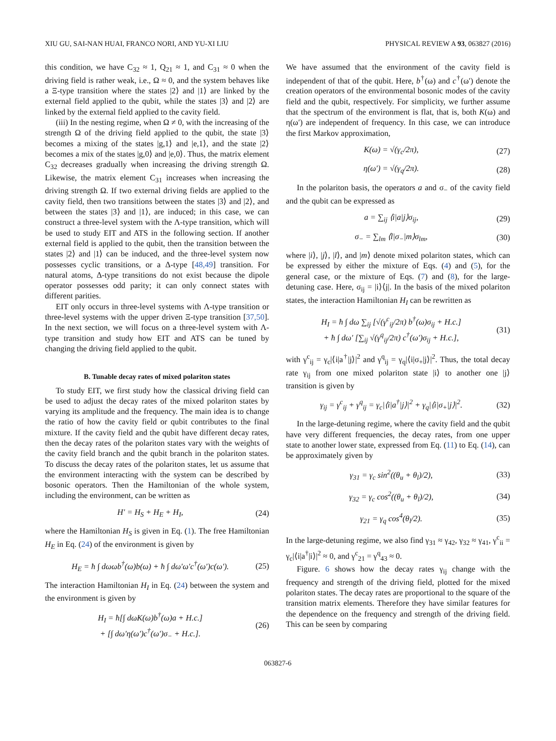XIU GU, SAI-NAN HUAI, FRANCO NORI, AND YU-XI LIU PHYSICAL REVIEW A 93, 063827 (2016)
this condition, we have C<sub>32</sub> ≈ 1, Q<sub>21</sub> ≈ 1, and C<sub>31</sub> ≈ 0 when the driving field is rather weak, i.e., Ω ≈ 0, and the system behaves like a Ξ-type transition where the states |2⟩ and |1⟩ are linked by the external field applied to the qubit, while the states |3⟩ and |2⟩ are linked by the external field applied to the cavity field.
(iii) In the nesting regime, when Ω ≠ 0, with the increasing of the strength Ω of the driving field applied to the qubit, the state |3⟩ becomes a mixing of the states |g,1⟩ and |e,1⟩, and the state |2⟩ becomes a mix of the states |g,0⟩ and |e,0⟩. Thus, the matrix element C<sub>32</sub> decreases gradually when increasing the driving strength Ω. Likewise, the matrix element C<sub>31</sub> increases when increasing the driving strength Ω. If two external driving fields are applied to the cavity field, then two transitions between the states |3⟩ and |2⟩, and between the states |3⟩ and |1⟩, are induced; in this case, we can construct a three-level system with the Λ-type transition, which will be used to study EIT and ATS in the following section. If another external field is applied to the qubit, then the transition between the states |2⟩ and |1⟩ can be induced, and the three-level system now possesses cyclic transitions, or a Δ-type [48,49] transition. For natural atoms, Δ-type transitions do not exist because the dipole operator possesses odd parity; it can only connect states with different parities.
EIT only occurs in three-level systems with Λ-type transition or three-level systems with the upper driven Ξ-type transition [37,50]. In the next section, we will focus on a three-level system with Λ-type transition and study how EIT and ATS can be tuned by changing the driving field applied to the qubit.
B. Tunable decay rates of mixed polariton states
To study EIT, we first study how the classical driving field can be used to adjust the decay rates of the mixed polariton states by varying its amplitude and the frequency. The main idea is to change the ratio of how the cavity field or qubit contributes to the final mixture. If the cavity field and the qubit have different decay rates, then the decay rates of the polariton states vary with the weights of the cavity field branch and the qubit branch in the polariton states. To discuss the decay rates of the polariton states, let us assume that the environment interacting with the system can be described by bosonic operators. Then the Hamiltonian of the whole system, including the environment, can be written as
H′ = H<sub>S</sub> + H<sub>E</sub> + H<sub>I</sub>, (24)
where the Hamiltonian H<sub>S</sub> is given in Eq. (1). The free Hamiltonian H<sub>E</sub> in Eq. (24) of the environment is given by
H<sub>E</sub> = ħ ∫ dωωb<sup>†</sup>(ω)b(ω) + ħ ∫ dω′ω′c<sup>†</sup>(ω′)c(ω′). (25)
The interaction Hamiltonian H<sub>I</sub> in Eq. (24) between the system and the environment is given by
H<sub>I</sub> = ħ[∫ dωK(ω)b<sup>†</sup>(ω)a + H.c.]
+ [∫ dω′η(ω′)c<sup>†</sup>(ω′)σ<sub>−</sub> + H.c.]. (26)
We have assumed that the environment of the cavity field is independent of that of the qubit. Here, b<sup>†</sup>(ω) and c<sup>†</sup>(ω′) denote the creation operators of the environmental bosonic modes of the cavity field and the qubit, respectively. For simplicity, we further assume that the spectrum of the environment is flat, that is, both K(ω) and η(ω′) are independent of frequency. In this case, we can introduce the first Markov approximation,
K(ω) = √(γ<sub>c</sub>/2π), (27)
η(ω′) = √(γ<sub>q</sub>/2π). (28)
In the polariton basis, the operators a and σ<sub>−</sub> of the cavity field and the qubit can be expressed as
a = ∑<sub>ij</sub> ⟨i|a|j⟩σ<sub>ij</sub>, (29)
σ<sub>−</sub> = ∑<sub>lm</sub> ⟨l|σ<sub>−</sub>|m⟩σ<sub>lm</sub>, (30)
where |i⟩, |j⟩, |l⟩, and |m⟩ denote mixed polariton states, which can be expressed by either the mixture of Eqs. (4) and (5), for the general case, or the mixture of Eqs. (7) and (8), for the large-detuning case. Here, σ<sub>ij</sub> = |i⟩⟨j|. In the basis of the mixed polariton states, the interaction Hamiltonian H<sub>I</sub> can be rewritten as
H<sub>I</sub> = ħ ∫ dω ∑<sub>ij</sub> [√(γ<sup>c</sup><sub>ij</sub>/2π) b<sup>†</sup>(ω)σ<sub>ij</sub> + H.c.]
+ ħ ∫ dω′ [∑<sub>ij</sub> √(γ<sup>q</sup><sub>ij</sub>/2π) c<sup>†</sup>(ω′)σ<sub>ij</sub> + H.c.], (31)
with γ<sup>c</sup><sub>ij</sub> = γ<sub>c</sub>|⟨i|a<sup>†</sup>|j⟩|<sup>2</sup> and γ<sup>q</sup><sub>ij</sub> = γ<sub>q</sub>|⟨i|σ<sub>+</sub>|j⟩|<sup>2</sup>. Thus, the total decay rate γ<sub>ij</sub> from one mixed polariton state |i⟩ to another one |j⟩ transition is given by
γ<sub>ij</sub> = γ<sup>c</sup><sub>ij</sub> + γ<sup>q</sup><sub>ij</sub> = γ<sub>c</sub>|⟨i|a<sup>†</sup>|j⟩|<sup>2</sup> + γ<sub>q</sub>|⟨i|σ<sub>+</sub>|j⟩|<sup>2</sup>. (32)
In the large-detuning regime, where the cavity field and the qubit have very different frequencies, the decay rates, from one upper state to another lower state, expressed from Eq. (11) to Eq. (14), can be approximately given by
γ<sub>31</sub> = γ<sub>c</sub> sin<sup>2</sup>((θ<sub>u</sub> + θ<sub>l</sub>)/2), (33)
γ<sub>32</sub> = γ<sub>c</sub> cos<sup>2</sup>((θ<sub>u</sub> + θ<sub>l</sub>)/2), (34)
γ<sub>21</sub> = γ<sub>q</sub> cos<sup>4</sup>(θ<sub>l</sub>/2). (35)
In the large-detuning regime, we also find γ<sub>31</sub> ≈ γ<sub>42</sub>, γ<sub>32</sub> ≈ γ<sub>41</sub>, γ<sup>c</sup><sub>ii</sub> = γ<sub>c</sub>|⟨i|a<sup>†</sup>|i⟩|<sup>2</sup> ≈ 0, and γ<sup>c</sup><sub>21</sub> = γ<sup>q</sup><sub>43</sub> ≈ 0.
Figure. 6 shows how the decay rates γ<sub>ij</sub> change with the frequency and strength of the driving field, plotted for the mixed polariton states. The decay rates are proportional to the square of the transition matrix elements. Therefore they have similar features for the dependence on the frequency and strength of the driving field. This can be seen by comparing
063827-6